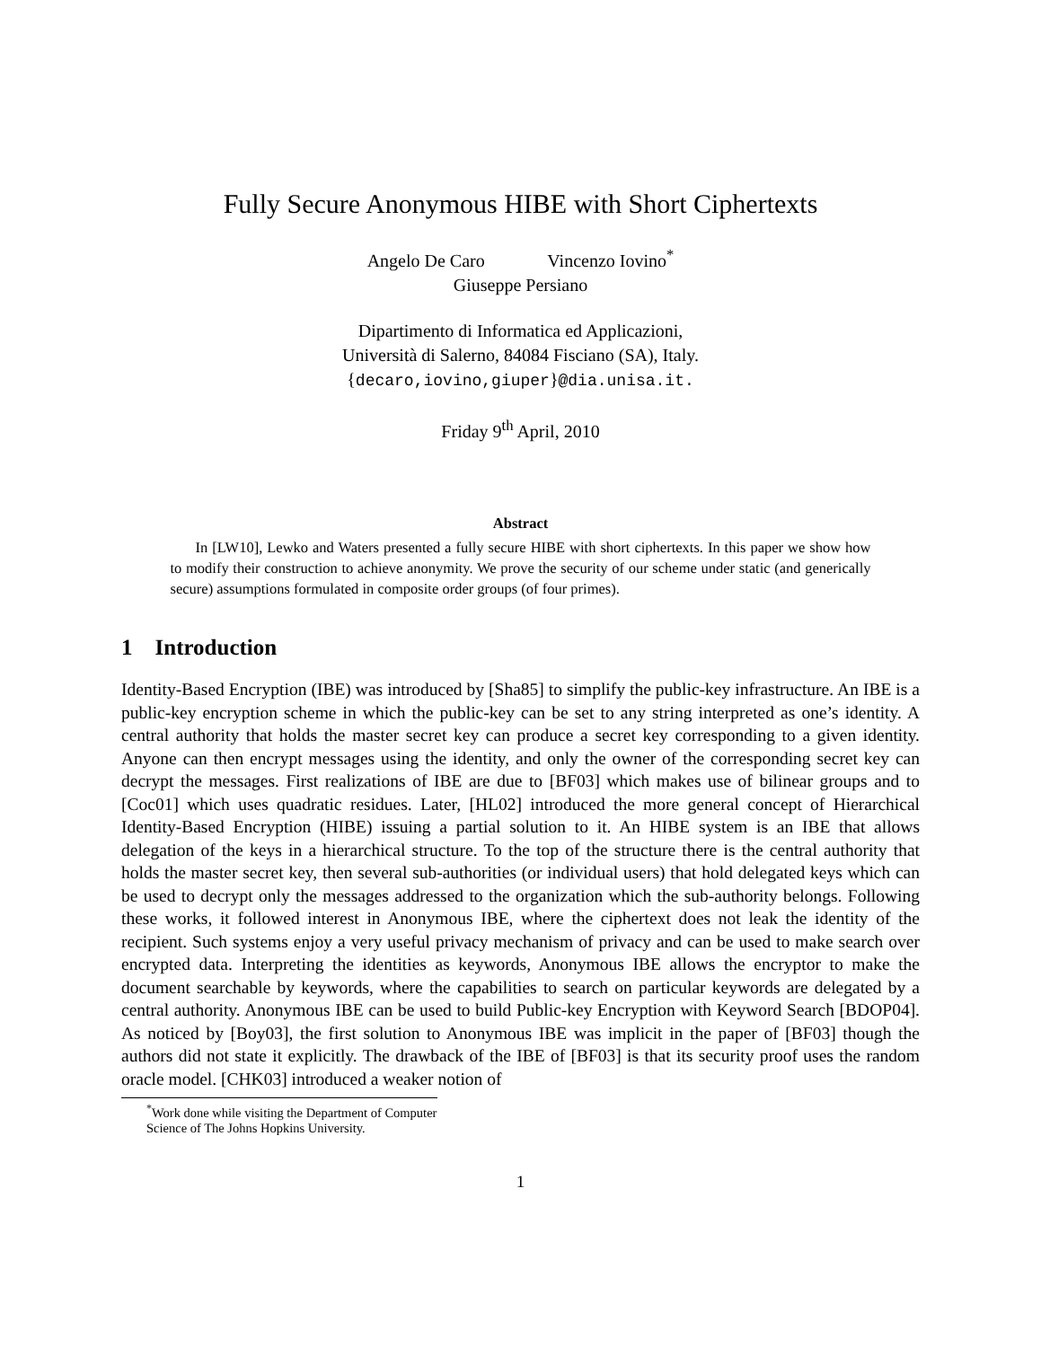Fully Secure Anonymous HIBE with Short Ciphertexts
Angelo De Caro Vincenzo Iovino<sup>*</sup>
Giuseppe Persiano
Dipartimento di Informatica ed Applicazioni,
Università di Salerno, 84084 Fisciano (SA), Italy.
{decaro,iovino,giuper}@dia.unisa.it.
Friday 9<sup>th</sup> April, 2010
Abstract
In [LW10], Lewko and Waters presented a fully secure HIBE with short ciphertexts. In this paper we show how to modify their construction to achieve anonymity. We prove the security of our scheme under static (and generically secure) assumptions formulated in composite order groups (of four primes).
1 Introduction
Identity-Based Encryption (IBE) was introduced by [Sha85] to simplify the public-key infrastructure. An IBE is a public-key encryption scheme in which the public-key can be set to any string interpreted as one’s identity. A central authority that holds the master secret key can produce a secret key corresponding to a given identity. Anyone can then encrypt messages using the identity, and only the owner of the corresponding secret key can decrypt the messages. First realizations of IBE are due to [BF03] which makes use of bilinear groups and to [Coc01] which uses quadratic residues. Later, [HL02] introduced the more general concept of Hierarchical Identity-Based Encryption (HIBE) issuing a partial solution to it. An HIBE system is an IBE that allows delegation of the keys in a hierarchical structure. To the top of the structure there is the central authority that holds the master secret key, then several sub-authorities (or individual users) that hold delegated keys which can be used to decrypt only the messages addressed to the organization which the sub-authority belongs. Following these works, it followed interest in Anonymous IBE, where the ciphertext does not leak the identity of the recipient. Such systems enjoy a very useful privacy mechanism of privacy and can be used to make search over encrypted data. Interpreting the identities as keywords, Anonymous IBE allows the encryptor to make the document searchable by keywords, where the capabilities to search on particular keywords are delegated by a central authority. Anonymous IBE can be used to build Public-key Encryption with Keyword Search [BDOP04]. As noticed by [Boy03], the first solution to Anonymous IBE was implicit in the paper of [BF03] though the authors did not state it explicitly. The drawback of the IBE of [BF03] is that its security proof uses the random oracle model. [CHK03] introduced a weaker notion of
<sup>*</sup> Work done while visiting the Department of Computer Science of The Johns Hopkins University.
1